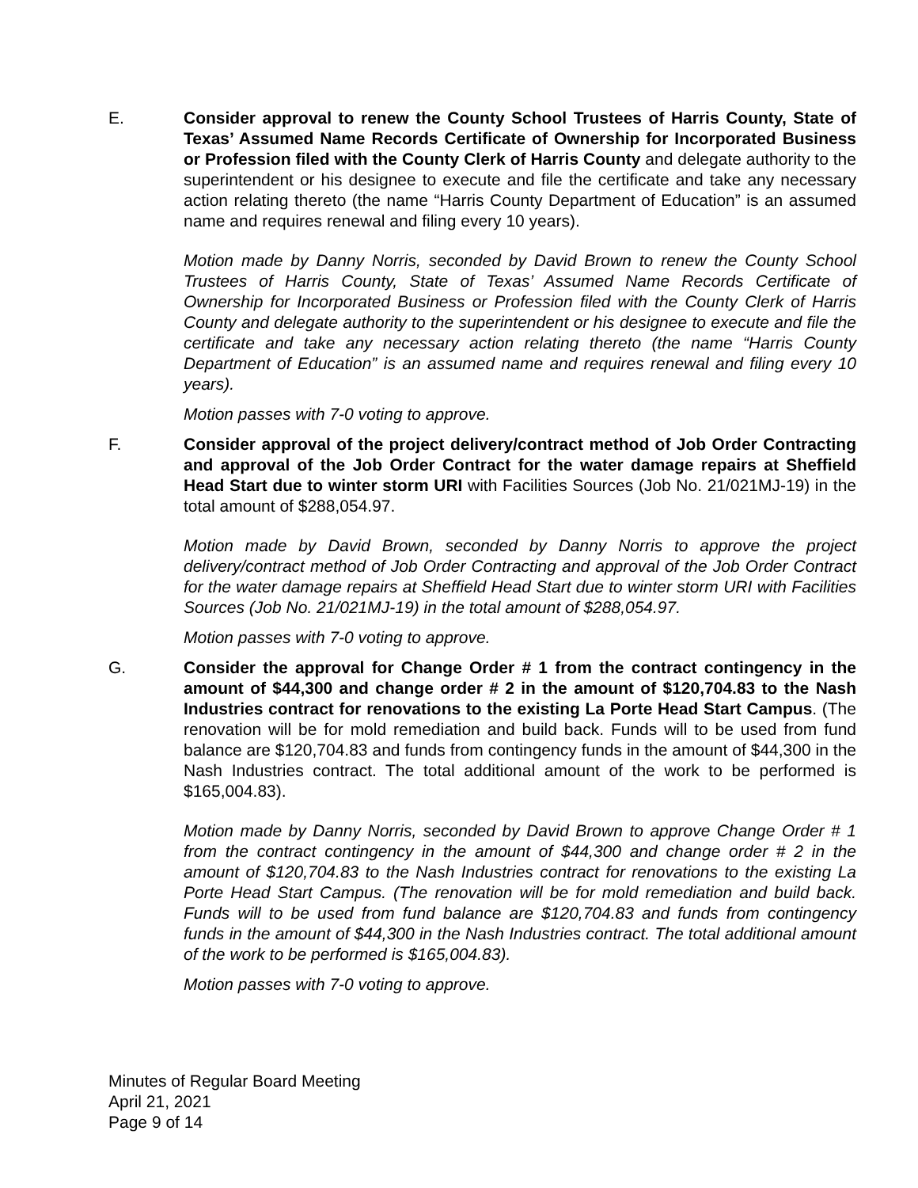E. Consider approval to renew the County School Trustees of Harris County, State of Texas’ Assumed Name Records Certificate of Ownership for Incorporated Business or Profession filed with the County Clerk of Harris County and delegate authority to the superintendent or his designee to execute and file the certificate and take any necessary action relating thereto (the name “Harris County Department of Education” is an assumed name and requires renewal and filing every 10 years).
Motion made by Danny Norris, seconded by David Brown to renew the County School Trustees of Harris County, State of Texas’ Assumed Name Records Certificate of Ownership for Incorporated Business or Profession filed with the County Clerk of Harris County and delegate authority to the superintendent or his designee to execute and file the certificate and take any necessary action relating thereto (the name “Harris County Department of Education” is an assumed name and requires renewal and filing every 10 years).
Motion passes with 7-0 voting to approve.
F. Consider approval of the project delivery/contract method of Job Order Contracting and approval of the Job Order Contract for the water damage repairs at Sheffield Head Start due to winter storm URI with Facilities Sources (Job No. 21/021MJ-19) in the total amount of $288,054.97.
Motion made by David Brown, seconded by Danny Norris to approve the project delivery/contract method of Job Order Contracting and approval of the Job Order Contract for the water damage repairs at Sheffield Head Start due to winter storm URI with Facilities Sources (Job No. 21/021MJ-19) in the total amount of $288,054.97.
Motion passes with 7-0 voting to approve.
G. Consider the approval for Change Order # 1 from the contract contingency in the amount of $44,300 and change order # 2 in the amount of $120,704.83 to the Nash Industries contract for renovations to the existing La Porte Head Start Campus. (The renovation will be for mold remediation and build back. Funds will to be used from fund balance are $120,704.83 and funds from contingency funds in the amount of $44,300 in the Nash Industries contract. The total additional amount of the work to be performed is $165,004.83).
Motion made by Danny Norris, seconded by David Brown to approve Change Order # 1 from the contract contingency in the amount of $44,300 and change order # 2 in the amount of $120,704.83 to the Nash Industries contract for renovations to the existing La Porte Head Start Campus. (The renovation will be for mold remediation and build back. Funds will to be used from fund balance are $120,704.83 and funds from contingency funds in the amount of $44,300 in the Nash Industries contract. The total additional amount of the work to be performed is $165,004.83).
Motion passes with 7-0 voting to approve.
Minutes of Regular Board Meeting
April 21, 2021
Page 9 of 14